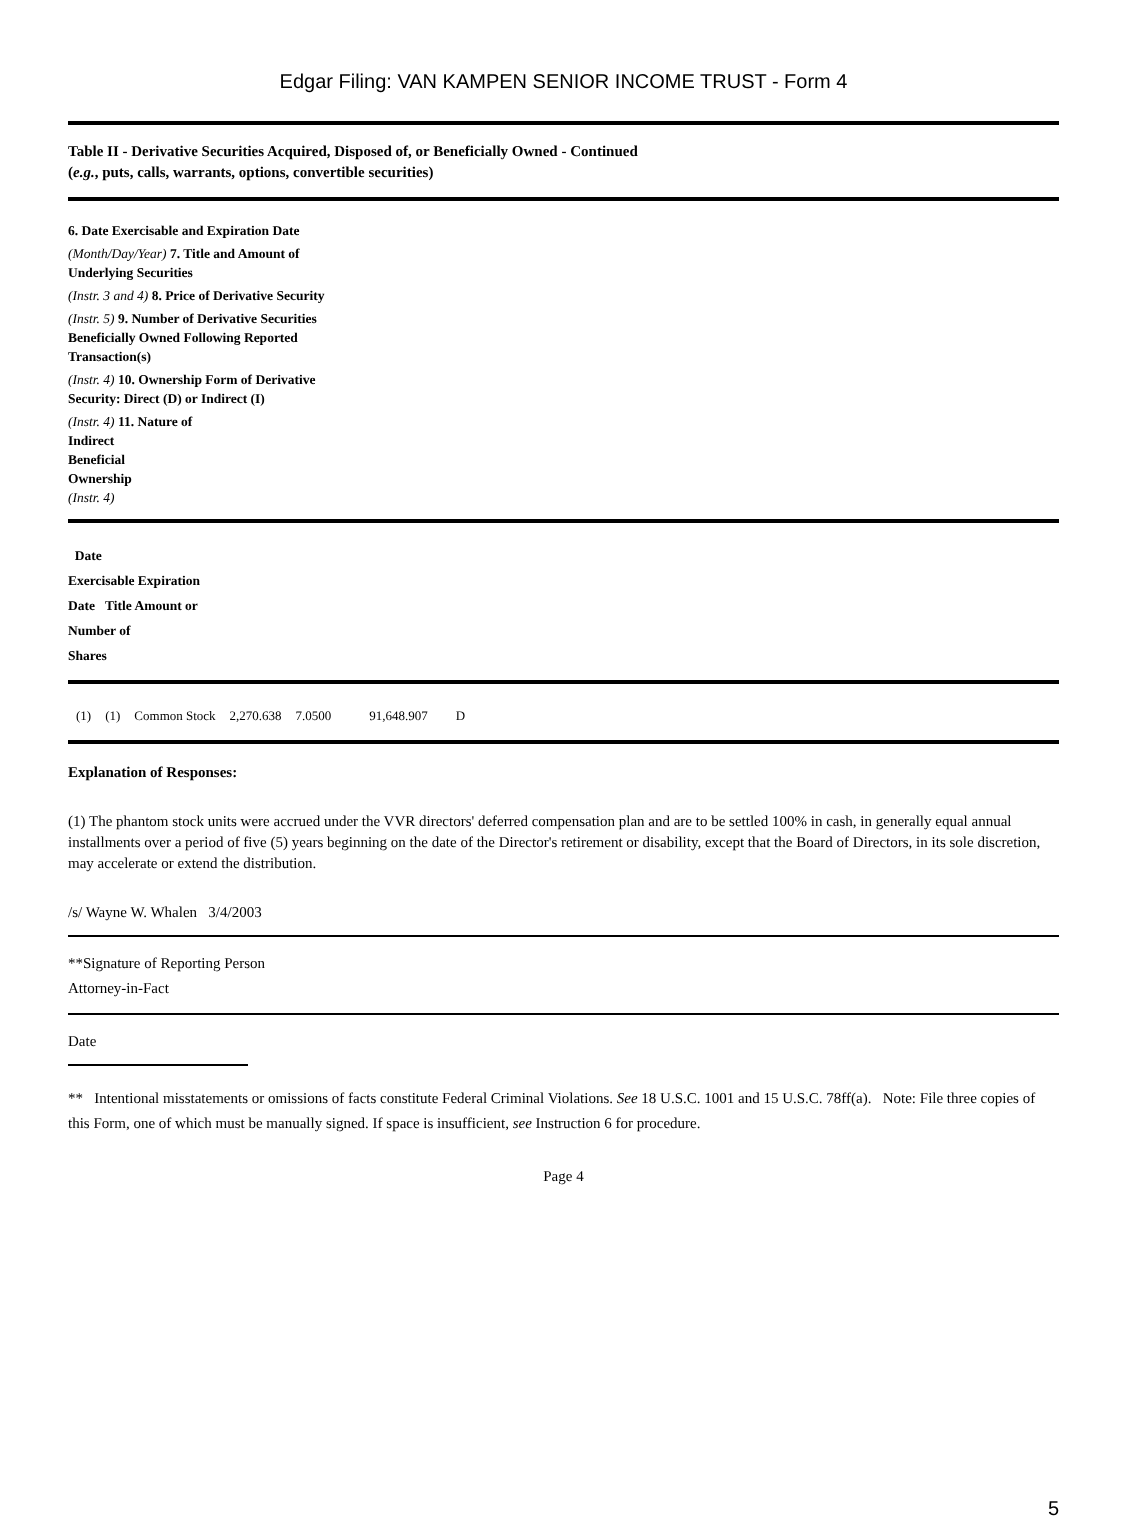Edgar Filing: VAN KAMPEN SENIOR INCOME TRUST - Form 4
Table II - Derivative Securities Acquired, Disposed of, or Beneficially Owned - Continued
(e.g., puts, calls, warrants, options, convertible securities)
6. Date Exercisable and Expiration Date
(Month/Day/Year) 7. Title and Amount of Underlying Securities
(Instr. 3 and 4) 8. Price of Derivative Security
(Instr. 5) 9. Number of Derivative Securities Beneficially Owned Following Reported Transaction(s)
(Instr. 4) 10. Ownership Form of Derivative Security: Direct (D) or Indirect (I)
(Instr. 4) 11. Nature of
Indirect
Beneficial
Ownership
(Instr. 4)
Date
Exercisable Expiration
Date Title Amount or
Number of
Shares
| (1) | (1) | Common Stock | 2,270.638 | 7.0500 | 91,648.907 | D |
Explanation of Responses:
(1) The phantom stock units were accrued under the VVR directors' deferred compensation plan and are to be settled 100% in cash, in generally equal annual installments over a period of five (5) years beginning on the date of the Director's retirement or disability, except that the Board of Directors, in its sole discretion, may accelerate or extend the distribution.
/s/ Wayne W. Whalen 3/4/2003
**Signature of Reporting Person
Attorney-in-Fact
Date
** Intentional misstatements or omissions of facts constitute Federal Criminal Violations. See 18 U.S.C. 1001 and 15 U.S.C. 78ff(a). Note: File three copies of this Form, one of which must be manually signed. If space is insufficient, see Instruction 6 for procedure.
Page 4
5